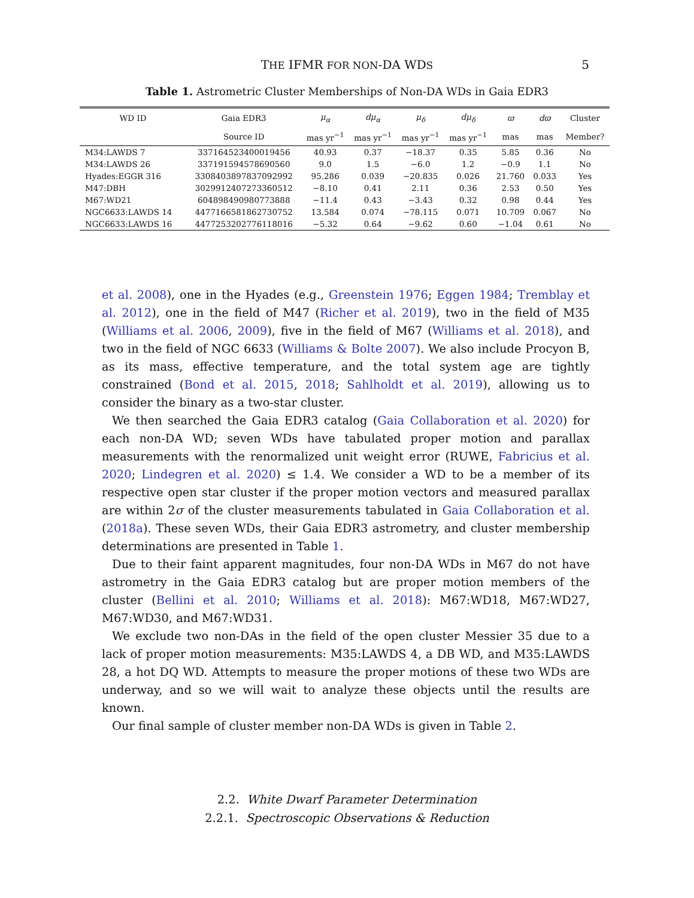THE IFMR FOR NON-DA WDS
5
Table 1. Astrometric Cluster Memberships of Non-DA WDs in Gaia EDR3
| WD ID | Gaia EDR3 | μ<sub>α</sub> | dμ<sub>α</sub> | μ<sub>δ</sub> | dμ<sub>δ</sub> | ϖ | dϖ | Cluster |
| --- | --- | --- | --- | --- | --- | --- | --- | --- |
| | Source ID | mas yr<sup>−1</sup> | mas yr<sup>−1</sup> | mas yr<sup>−1</sup> | mas yr<sup>−1</sup> | mas | mas | Member? |
| M34:LAWDS 7 | 337164523400019456 | 40.93 | 0.37 | −18.37 | 0.35 | 5.85 | 0.36 | No |
| M34:LAWDS 26 | 337191594578690560 | 9.0 | 1.5 | −6.0 | 1.2 | −0.9 | 1.1 | No |
| Hyades:EGGR 316 | 3308403897837092992 | 95.286 | 0.039 | −20.835 | 0.026 | 21.760 | 0.033 | Yes |
| M47:DBH | 3029912407273360512 | −8.10 | 0.41 | 2.11 | 0.36 | 2.53 | 0.50 | Yes |
| M67:WD21 | 604898490980773888 | −11.4 | 0.43 | −3.43 | 0.32 | 0.98 | 0.44 | Yes |
| NGC6633:LAWDS 14 | 4477166581862730752 | 13.584 | 0.074 | −78.115 | 0.071 | 10.709 | 0.067 | No |
| NGC6633:LAWDS 16 | 4477253202776118016 | −5.32 | 0.64 | −9.62 | 0.60 | −1.04 | 0.61 | No |
et al. 2008), one in the Hyades (e.g., Greenstein 1976; Eggen 1984; Tremblay et al. 2012), one in the field of M47 (Richer et al. 2019), two in the field of M35 (Williams et al. 2006, 2009), five in the field of M67 (Williams et al. 2018), and two in the field of NGC 6633 (Williams & Bolte 2007). We also include Procyon B, as its mass, effective temperature, and the total system age are tightly constrained (Bond et al. 2015, 2018; Sahlholdt et al. 2019), allowing us to consider the binary as a two-star cluster.
We then searched the Gaia EDR3 catalog (Gaia Collaboration et al. 2020) for each non-DA WD; seven WDs have tabulated proper motion and parallax measurements with the renormalized unit weight error (RUWE, Fabricius et al. 2020; Lindegren et al. 2020) ≤ 1.4. We consider a WD to be a member of its respective open star cluster if the proper motion vectors and measured parallax are within 2σ of the cluster measurements tabulated in Gaia Collaboration et al. (2018a). These seven WDs, their Gaia EDR3 astrometry, and cluster membership determinations are presented in Table 1.
Due to their faint apparent magnitudes, four non-DA WDs in M67 do not have astrometry in the Gaia EDR3 catalog but are proper motion members of the cluster (Bellini et al. 2010; Williams et al. 2018): M67:WD18, M67:WD27, M67:WD30, and M67:WD31.
We exclude two non-DAs in the field of the open cluster Messier 35 due to a lack of proper motion measurements: M35:LAWDS 4, a DB WD, and M35:LAWDS 28, a hot DQ WD. Attempts to measure the proper motions of these two WDs are underway, and so we will wait to analyze these objects until the results are known.
Our final sample of cluster member non-DA WDs is given in Table 2.
2.2. White Dwarf Parameter Determination
2.2.1. Spectroscopic Observations & Reduction